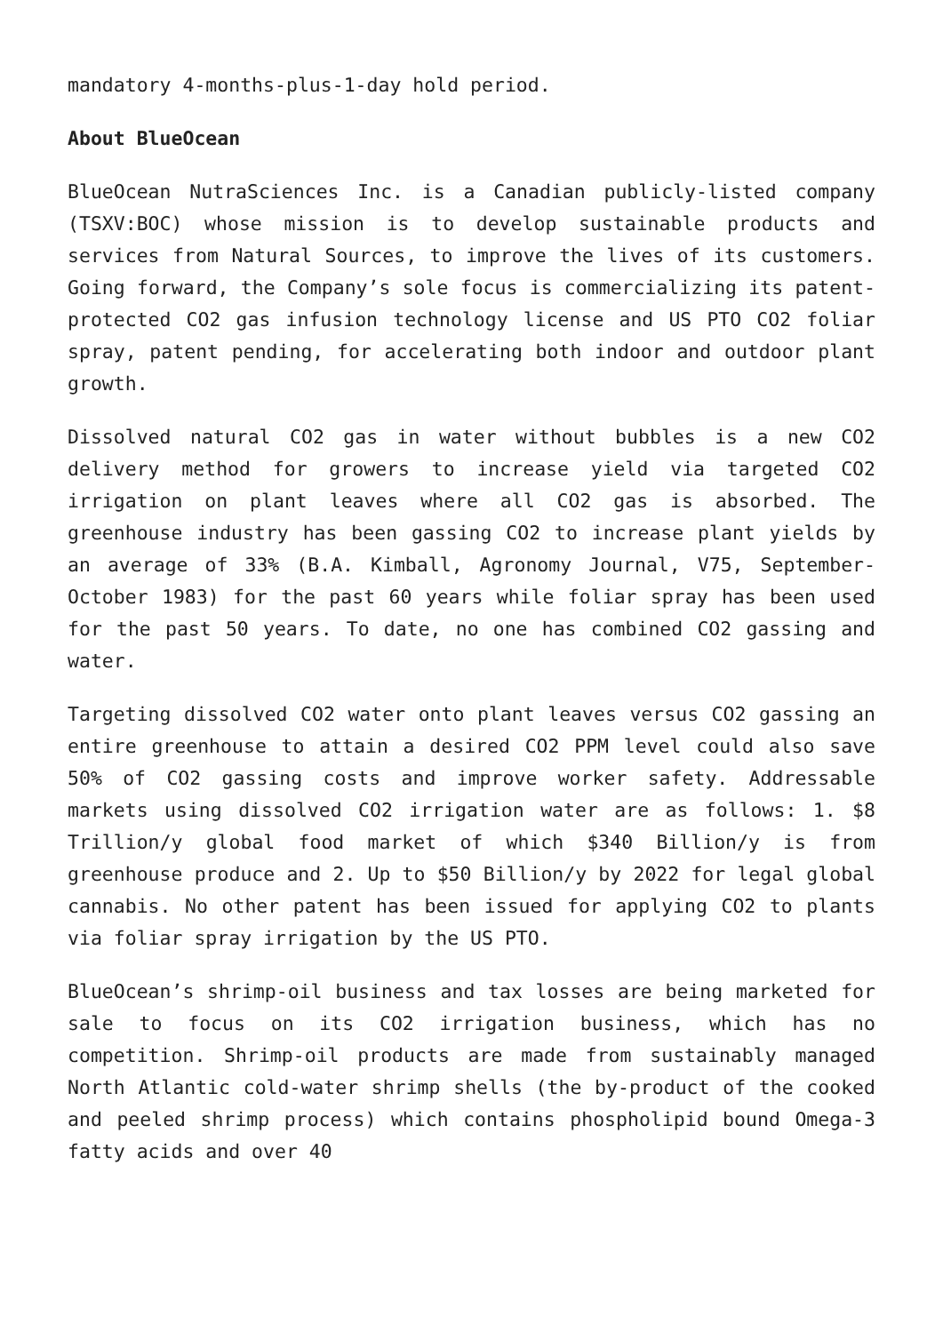mandatory 4-months-plus-1-day hold period.
About BlueOcean
BlueOcean NutraSciences Inc. is a Canadian publicly-listed company (TSXV:BOC) whose mission is to develop sustainable products and services from Natural Sources, to improve the lives of its customers. Going forward, the Company’s sole focus is commercializing its patent-protected CO2 gas infusion technology license and US PTO CO2 foliar spray, patent pending, for accelerating both indoor and outdoor plant growth.
Dissolved natural CO2 gas in water without bubbles is a new CO2 delivery method for growers to increase yield via targeted CO2 irrigation on plant leaves where all CO2 gas is absorbed. The greenhouse industry has been gassing CO2 to increase plant yields by an average of 33% (B.A. Kimball, Agronomy Journal, V75, September-October 1983) for the past 60 years while foliar spray has been used for the past 50 years. To date, no one has combined CO2 gassing and water.
Targeting dissolved CO2 water onto plant leaves versus CO2 gassing an entire greenhouse to attain a desired CO2 PPM level could also save 50% of CO2 gassing costs and improve worker safety. Addressable markets using dissolved CO2 irrigation water are as follows: 1. $8 Trillion/y global food market of which $340 Billion/y is from greenhouse produce and 2. Up to $50 Billion/y by 2022 for legal global cannabis. No other patent has been issued for applying CO2 to plants via foliar spray irrigation by the US PTO.
BlueOcean’s shrimp-oil business and tax losses are being marketed for sale to focus on its CO2 irrigation business, which has no competition. Shrimp-oil products are made from sustainably managed North Atlantic cold-water shrimp shells (the by-product of the cooked and peeled shrimp process) which contains phospholipid bound Omega-3 fatty acids and over 40